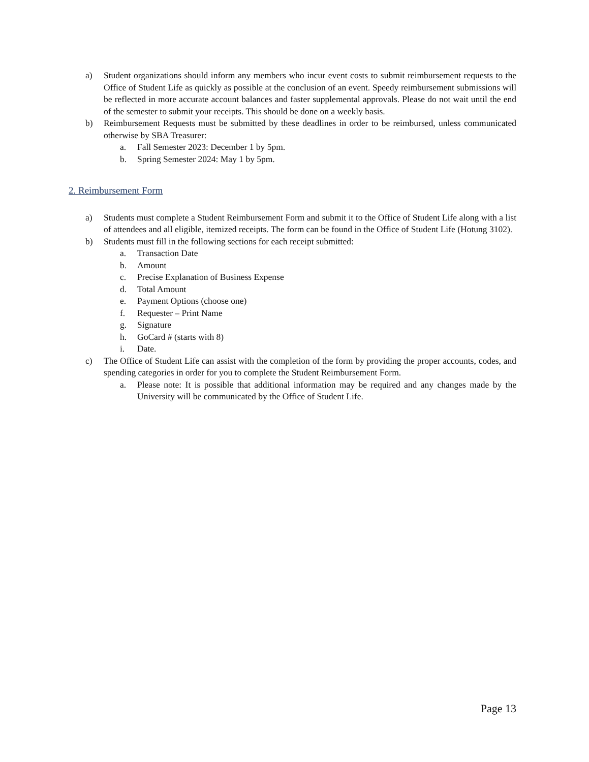a) Student organizations should inform any members who incur event costs to submit reimbursement requests to the Office of Student Life as quickly as possible at the conclusion of an event. Speedy reimbursement submissions will be reflected in more accurate account balances and faster supplemental approvals. Please do not wait until the end of the semester to submit your receipts. This should be done on a weekly basis.
b) Reimbursement Requests must be submitted by these deadlines in order to be reimbursed, unless communicated otherwise by SBA Treasurer:
a. Fall Semester 2023: December 1 by 5pm.
b. Spring Semester 2024: May 1 by 5pm.
2. Reimbursement Form
a) Students must complete a Student Reimbursement Form and submit it to the Office of Student Life along with a list of attendees and all eligible, itemized receipts. The form can be found in the Office of Student Life (Hotung 3102).
b) Students must fill in the following sections for each receipt submitted:
a. Transaction Date
b. Amount
c. Precise Explanation of Business Expense
d. Total Amount
e. Payment Options (choose one)
f. Requester – Print Name
g. Signature
h. GoCard # (starts with 8)
i. Date.
c) The Office of Student Life can assist with the completion of the form by providing the proper accounts, codes, and spending categories in order for you to complete the Student Reimbursement Form.
a. Please note: It is possible that additional information may be required and any changes made by the University will be communicated by the Office of Student Life.
Page 13